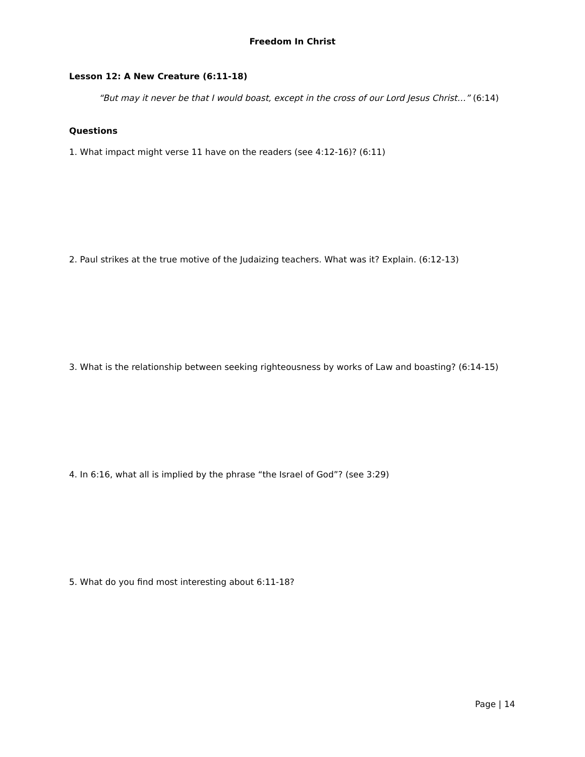Freedom In Christ
Lesson 12: A New Creature (6:11-18)
“But may it never be that I would boast, except in the cross of our Lord Jesus Christ…” (6:14)
Questions
1. What impact might verse 11 have on the readers (see 4:12-16)? (6:11)
2. Paul strikes at the true motive of the Judaizing teachers. What was it? Explain. (6:12-13)
3. What is the relationship between seeking righteousness by works of Law and boasting? (6:14-15)
4. In 6:16, what all is implied by the phrase “the Israel of God”? (see 3:29)
5. What do you find most interesting about 6:11-18?
Page | 14